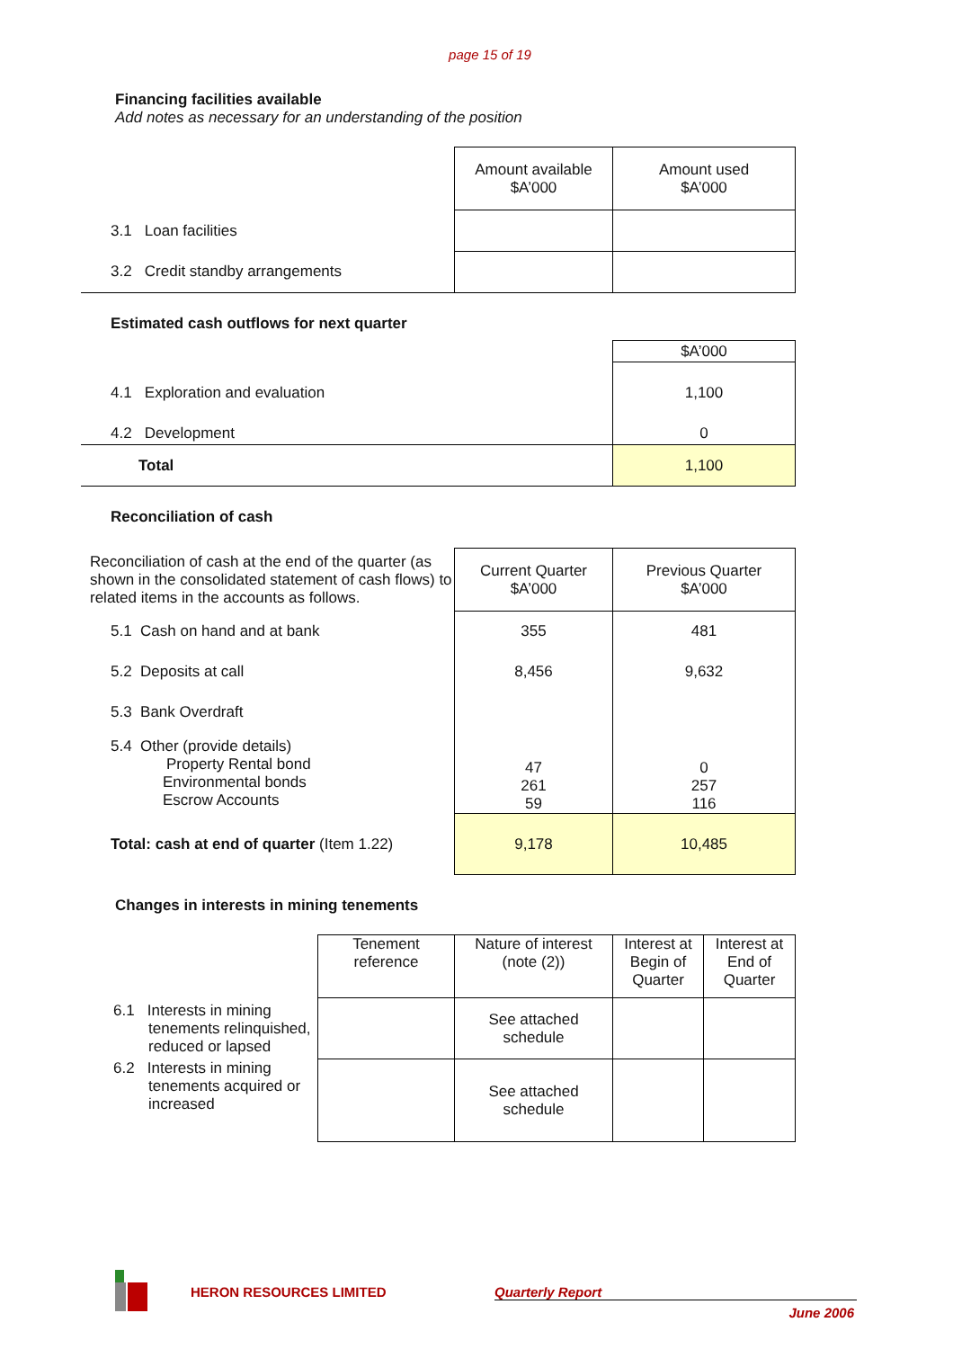page 15 of 19
Financing facilities available
Add notes as necessary for an understanding of the position
| | Amount available $A’000 | Amount used $A’000 |
| 3.1 Loan facilities | | |
| 3.2 Credit standby arrangements | | |
Estimated cash outflows for next quarter
| | $A’000 |
| 4.1 Exploration and evaluation | 1,100 |
| 4.2 Development | 0 |
| Total | 1,100 |
Reconciliation of cash
| Reconciliation of cash at the end of the quarter (as shown in the consolidated statement of cash flows) to related items in the accounts as follows. | Current Quarter $A’000 | Previous Quarter $A’000 |
| 5.1 Cash on hand and at bank | 355 | 481 |
| 5.2 Deposits at call | 8,456 | 9,632 |
| 5.3 Bank Overdraft | | |
| 5.4 Other (provide details) Property Rental bond Environmental bonds Escrow Accounts | 47 261 59 | 0 257 116 |
| Total: cash at end of quarter (Item 1.22) | 9,178 | 10,485 |
Changes in interests in mining tenements
| | Tenement reference | Nature of interest (note (2)) | Interest at Begin of Quarter | Interest at End of Quarter |
| 6.1 Interests in mining tenements relinquished, reduced or lapsed | | See attached schedule | | |
| 6.2 Interests in mining tenements acquired or increased | | See attached schedule | | |
HERON RESOURCES LIMITED Quarterly Report
June 2006